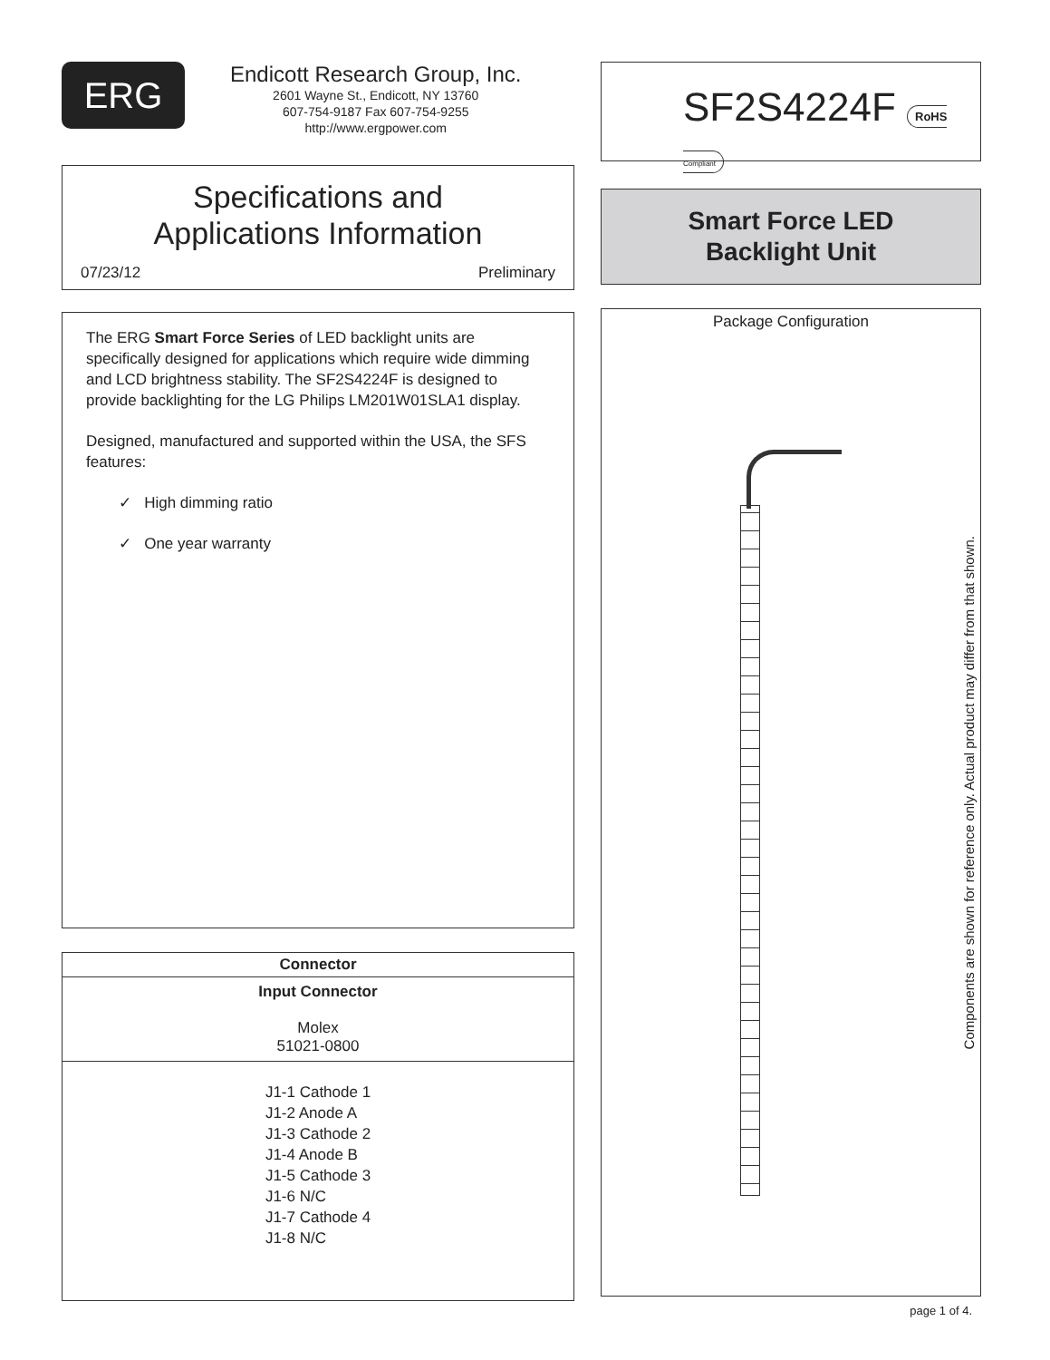ERG
Endicott Research Group, Inc.
2601 Wayne St., Endicott, NY 13760
607-754-9187 Fax 607-754-9255
http://www.ergpower.com
Specifications and
Applications Information
07/23/12 Preliminary
The ERG Smart Force Series of LED backlight units are specifically designed for applications which require wide dimming and LCD brightness stability. The SF2S4224F is designed to provide backlighting for the LG Philips LM201W01SLA1 display.
Designed, manufactured and supported within the USA, the SFS features:
✓ High dimming ratio
✓ One year warranty
| Connector |
| --- |
| Input Connector Molex 51021-0800 |
| J1-1 Cathode 1 J1-2 Anode A J1-3 Cathode 2 J1-4 Anode B J1-5 Cathode 3 J1-6 N/C J1-7 Cathode 4 J1-8 N/C |
SF2S4224F RoHS Compliant
Smart Force LED
Backlight Unit
Package Configuration
Components are shown for reference only. Actual product may differ from that shown.
page 1 of 4.